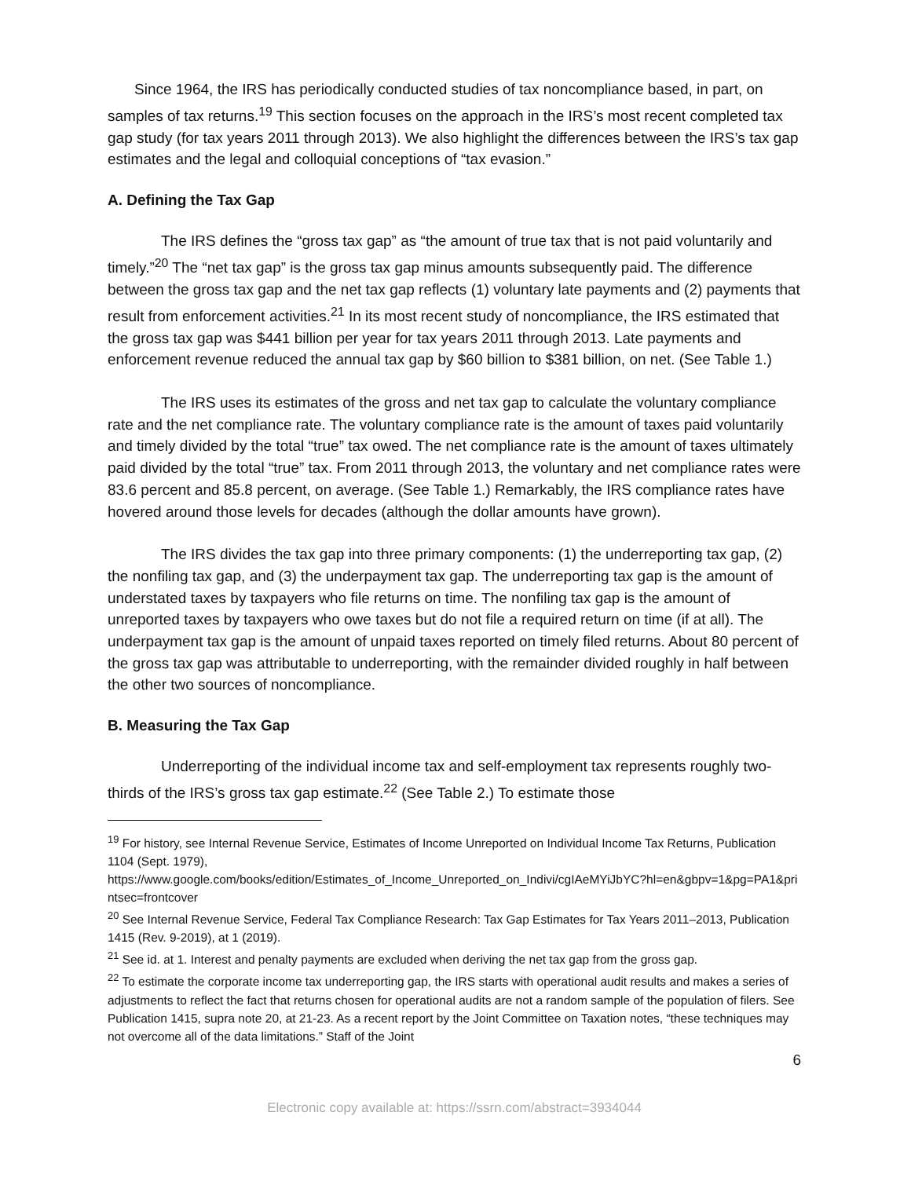Since 1964, the IRS has periodically conducted studies of tax noncompliance based, in part, on samples of tax returns.<sup>19</sup> This section focuses on the approach in the IRS’s most recent completed tax gap study (for tax years 2011 through 2013). We also highlight the differences between the IRS’s tax gap estimates and the legal and colloquial conceptions of “tax evasion.”
A. Defining the Tax Gap
The IRS defines the “gross tax gap” as “the amount of true tax that is not paid voluntarily and timely.”<sup>20</sup> The “net tax gap” is the gross tax gap minus amounts subsequently paid. The difference between the gross tax gap and the net tax gap reflects (1) voluntary late payments and (2) payments that result from enforcement activities.<sup>21</sup> In its most recent study of noncompliance, the IRS estimated that the gross tax gap was $441 billion per year for tax years 2011 through 2013. Late payments and enforcement revenue reduced the annual tax gap by $60 billion to $381 billion, on net. (See Table 1.)
The IRS uses its estimates of the gross and net tax gap to calculate the voluntary compliance rate and the net compliance rate. The voluntary compliance rate is the amount of taxes paid voluntarily and timely divided by the total “true” tax owed. The net compliance rate is the amount of taxes ultimately paid divided by the total “true” tax. From 2011 through 2013, the voluntary and net compliance rates were 83.6 percent and 85.8 percent, on average. (See Table 1.) Remarkably, the IRS compliance rates have hovered around those levels for decades (although the dollar amounts have grown).
The IRS divides the tax gap into three primary components: (1) the underreporting tax gap, (2) the nonfiling tax gap, and (3) the underpayment tax gap. The underreporting tax gap is the amount of understated taxes by taxpayers who file returns on time. The nonfiling tax gap is the amount of unreported taxes by taxpayers who owe taxes but do not file a required return on time (if at all). The underpayment tax gap is the amount of unpaid taxes reported on timely filed returns. About 80 percent of the gross tax gap was attributable to underreporting, with the remainder divided roughly in half between the other two sources of noncompliance.
B. Measuring the Tax Gap
Underreporting of the individual income tax and self-employment tax represents roughly two-thirds of the IRS’s gross tax gap estimate.<sup>22</sup> (See Table 2.) To estimate those
<sup>19</sup> For history, see Internal Revenue Service, Estimates of Income Unreported on Individual Income Tax Returns, Publication 1104 (Sept. 1979),
https://www.google.com/books/edition/Estimates_of_Income_Unreported_on_Indivi/cgIAeMYiJbYC?hl=en&gbpv=1&pg=PA1&printsec=frontcover
<sup>20</sup> See Internal Revenue Service, Federal Tax Compliance Research: Tax Gap Estimates for Tax Years 2011–2013, Publication 1415 (Rev. 9-2019), at 1 (2019).
<sup>21</sup> See id. at 1. Interest and penalty payments are excluded when deriving the net tax gap from the gross gap.
<sup>22</sup> To estimate the corporate income tax underreporting gap, the IRS starts with operational audit results and makes a series of adjustments to reflect the fact that returns chosen for operational audits are not a random sample of the population of filers. See Publication 1415, supra note 20, at 21-23. As a recent report by the Joint Committee on Taxation notes, “these techniques may not overcome all of the data limitations.” Staff of the Joint
6
Electronic copy available at: https://ssrn.com/abstract=3934044